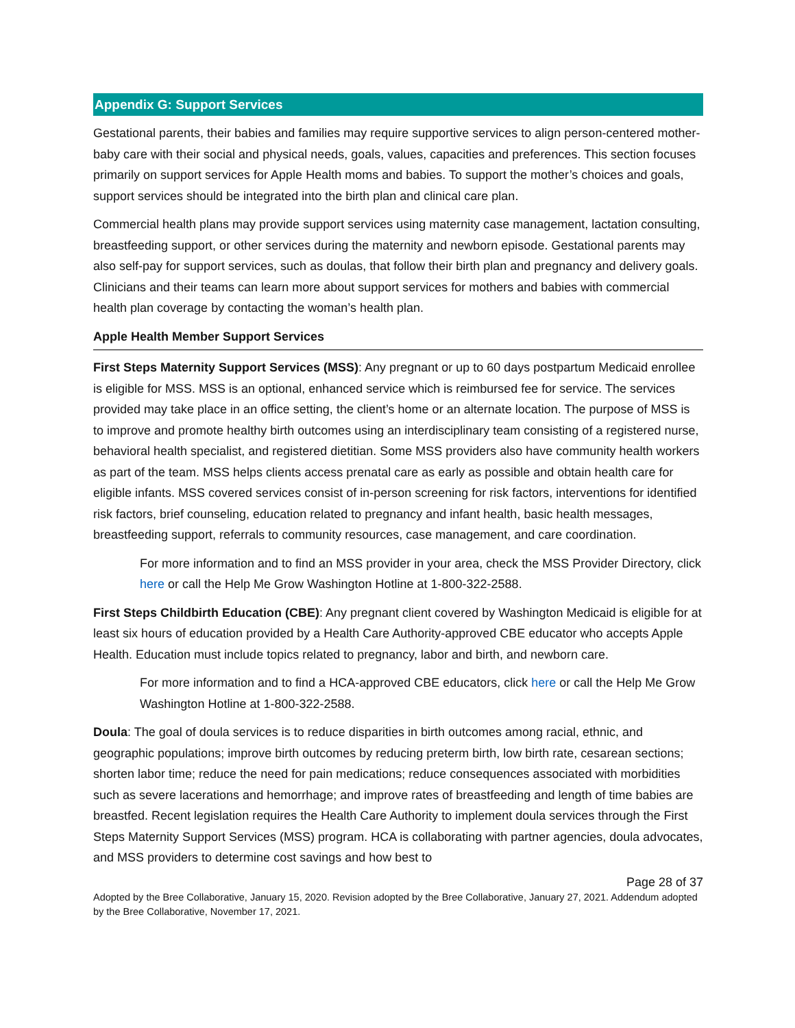Appendix G: Support Services
Gestational parents, their babies and families may require supportive services to align person-centered mother-baby care with their social and physical needs, goals, values, capacities and preferences. This section focuses primarily on support services for Apple Health moms and babies. To support the mother’s choices and goals, support services should be integrated into the birth plan and clinical care plan.
Commercial health plans may provide support services using maternity case management, lactation consulting, breastfeeding support, or other services during the maternity and newborn episode. Gestational parents may also self-pay for support services, such as doulas, that follow their birth plan and pregnancy and delivery goals. Clinicians and their teams can learn more about support services for mothers and babies with commercial health plan coverage by contacting the woman’s health plan.
Apple Health Member Support Services
First Steps Maternity Support Services (MSS): Any pregnant or up to 60 days postpartum Medicaid enrollee is eligible for MSS. MSS is an optional, enhanced service which is reimbursed fee for service. The services provided may take place in an office setting, the client’s home or an alternate location. The purpose of MSS is to improve and promote healthy birth outcomes using an interdisciplinary team consisting of a registered nurse, behavioral health specialist, and registered dietitian. Some MSS providers also have community health workers as part of the team. MSS helps clients access prenatal care as early as possible and obtain health care for eligible infants. MSS covered services consist of in-person screening for risk factors, interventions for identified risk factors, brief counseling, education related to pregnancy and infant health, basic health messages, breastfeeding support, referrals to community resources, case management, and care coordination.
For more information and to find an MSS provider in your area, check the MSS Provider Directory, click here or call the Help Me Grow Washington Hotline at 1-800-322-2588.
First Steps Childbirth Education (CBE): Any pregnant client covered by Washington Medicaid is eligible for at least six hours of education provided by a Health Care Authority-approved CBE educator who accepts Apple Health. Education must include topics related to pregnancy, labor and birth, and newborn care.
For more information and to find a HCA-approved CBE educators, click here or call the Help Me Grow Washington Hotline at 1-800-322-2588.
Doula: The goal of doula services is to reduce disparities in birth outcomes among racial, ethnic, and geographic populations; improve birth outcomes by reducing preterm birth, low birth rate, cesarean sections; shorten labor time; reduce the need for pain medications; reduce consequences associated with morbidities such as severe lacerations and hemorrhage; and improve rates of breastfeeding and length of time babies are breastfed. Recent legislation requires the Health Care Authority to implement doula services through the First Steps Maternity Support Services (MSS) program. HCA is collaborating with partner agencies, doula advocates, and MSS providers to determine cost savings and how best to
Page 28 of 37
Adopted by the Bree Collaborative, January 15, 2020. Revision adopted by the Bree Collaborative, January 27, 2021. Addendum adopted by the Bree Collaborative, November 17, 2021.